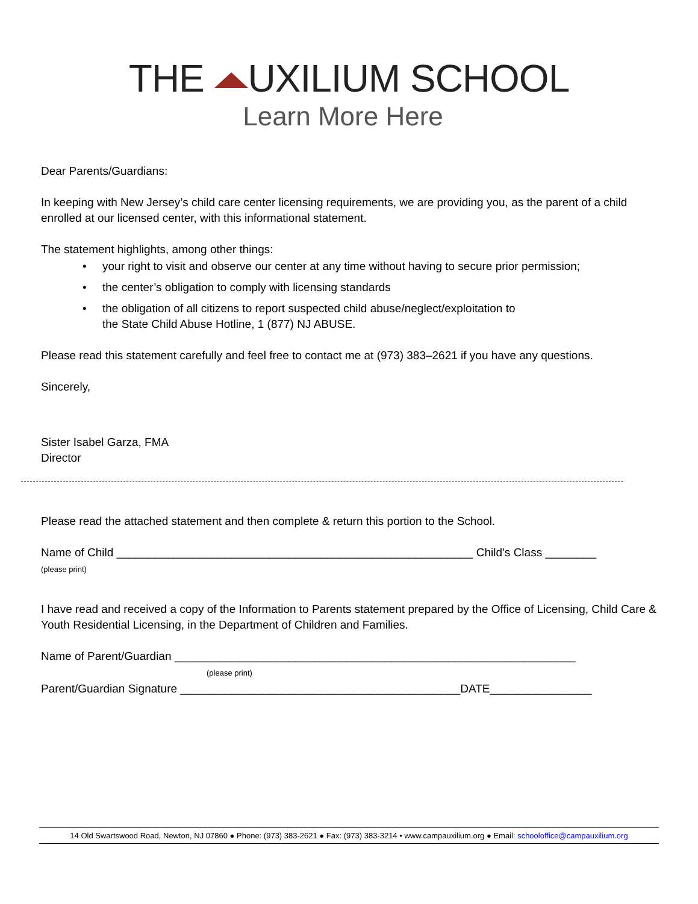THE UXILIUM SCHOOL
Learn More Here
Dear Parents/Guardians:
In keeping with New Jersey’s child care center licensing requirements, we are providing you, as the parent of a child enrolled at our licensed center, with this informational statement.
The statement highlights, among other things:
• your right to visit and observe our center at any time without having to secure prior permission;
• the center’s obligation to comply with licensing standards
• the obligation of all citizens to report suspected child abuse/neglect/exploitation to
the State Child Abuse Hotline, 1 (877) NJ ABUSE.
Please read this statement carefully and feel free to contact me at (973) 383–2621 if you have any questions.
Sincerely,
Sister Isabel Garza, FMA
Director
Please read the attached statement and then complete & return this portion to the School.
Name of Child ________________________________________________________ Child’s Class ________
(please print)
I have read and received a copy of the Information to Parents statement prepared by the Office of Licensing, Child Care & Youth Residential Licensing, in the Department of Children and Families.
Name of Parent/Guardian _______________________________________________________________
(please print)
Parent/Guardian Signature ____________________________________________DATE________________
14 Old Swartswood Road, Newton, NJ 07860 ● Phone: (973) 383-2621 ● Fax: (973) 383-3214 • www.campauxilium.org ● Email: schooloffice@campauxilium.org